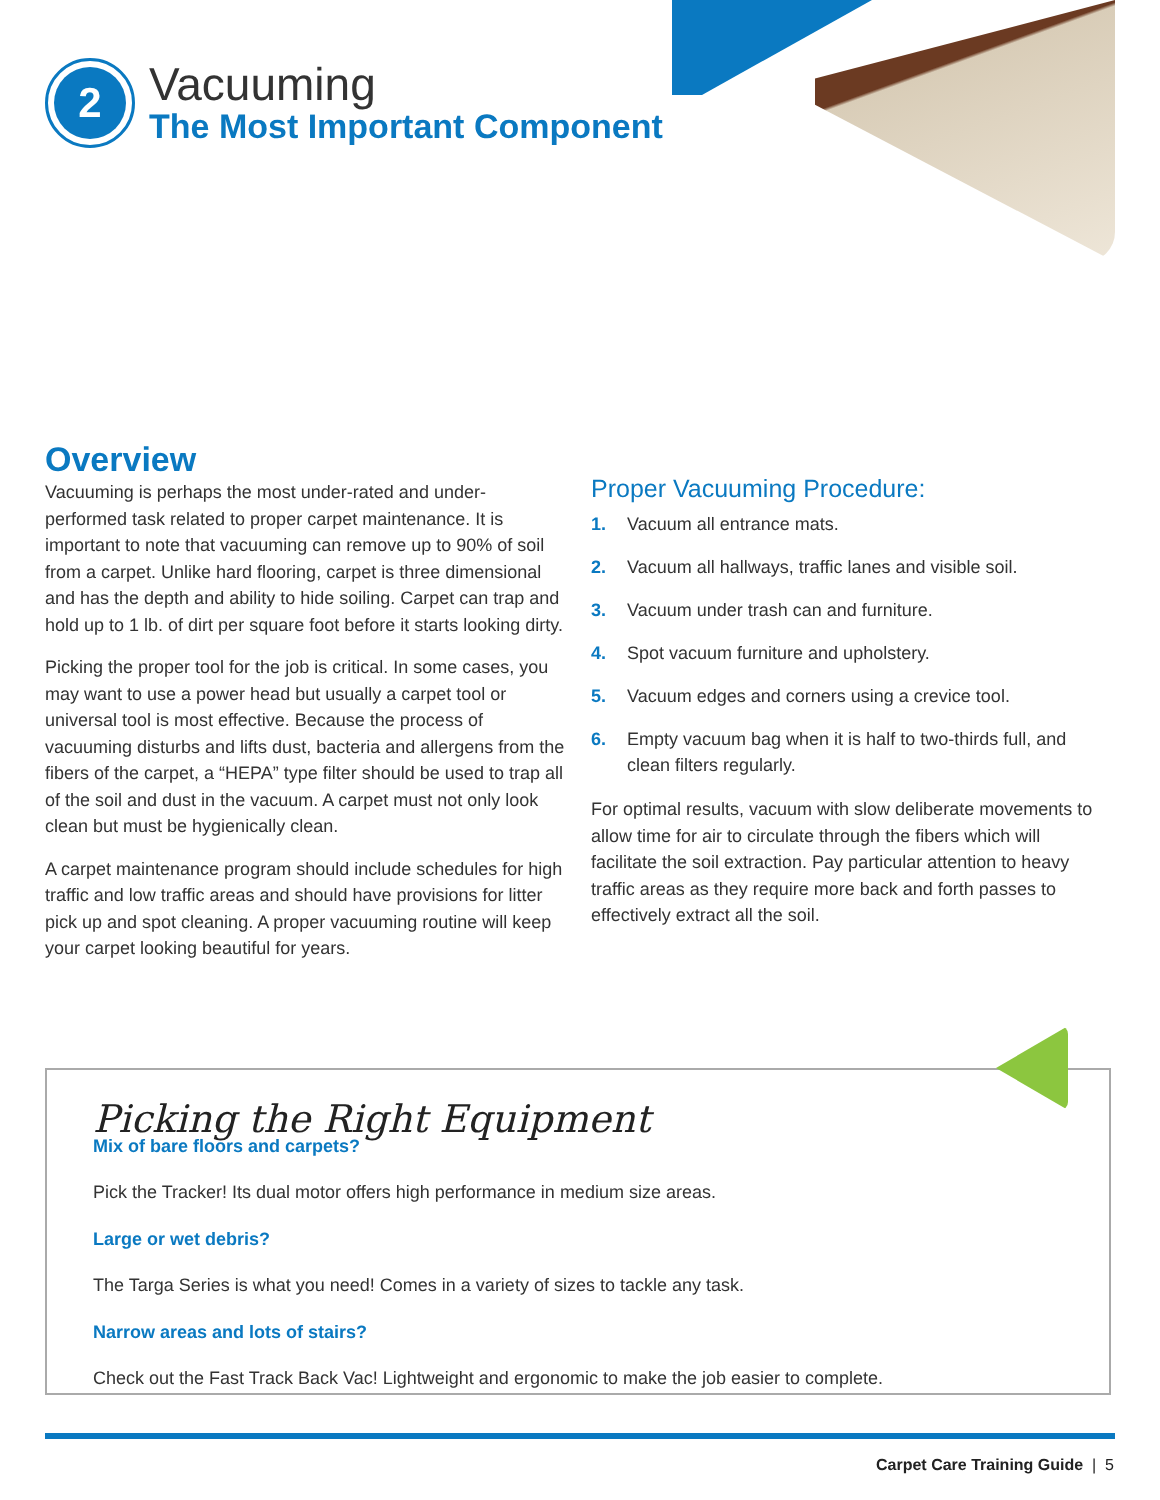2
Vacuuming
The Most Important Component
Overview
Vacuuming is perhaps the most under-rated and under-performed task related to proper carpet maintenance. It is important to note that vacuuming can remove up to 90% of soil from a carpet. Unlike hard flooring, carpet is three dimensional and has the depth and ability to hide soiling. Carpet can trap and hold up to 1 lb. of dirt per square foot before it starts looking dirty.
Picking the proper tool for the job is critical. In some cases, you may want to use a power head but usually a carpet tool or universal tool is most effective. Because the process of vacuuming disturbs and lifts dust, bacteria and allergens from the fibers of the carpet, a “HEPA” type filter should be used to trap all of the soil and dust in the vacuum. A carpet must not only look clean but must be hygienically clean.
A carpet maintenance program should include schedules for high traffic and low traffic areas and should have provisions for litter pick up and spot cleaning. A proper vacuuming routine will keep your carpet looking beautiful for years.
Proper Vacuuming Procedure:
1. Vacuum all entrance mats.
2. Vacuum all hallways, traffic lanes and visible soil.
3. Vacuum under trash can and furniture.
4. Spot vacuum furniture and upholstery.
5. Vacuum edges and corners using a crevice tool.
6. Empty vacuum bag when it is half to two-thirds full, and clean filters regularly.
For optimal results, vacuum with slow deliberate movements to allow time for air to circulate through the fibers which will facilitate the soil extraction. Pay particular attention to heavy traffic areas as they require more back and forth passes to effectively extract all the soil.
Picking the Right Equipment
Mix of bare floors and carpets?
Pick the Tracker! Its dual motor offers high performance in medium size areas.
Large or wet debris?
The Targa Series is what you need! Comes in a variety of sizes to tackle any task.
Narrow areas and lots of stairs?
Check out the Fast Track Back Vac! Lightweight and ergonomic to make the job easier to complete.
Carpet Care Training Guide | 5